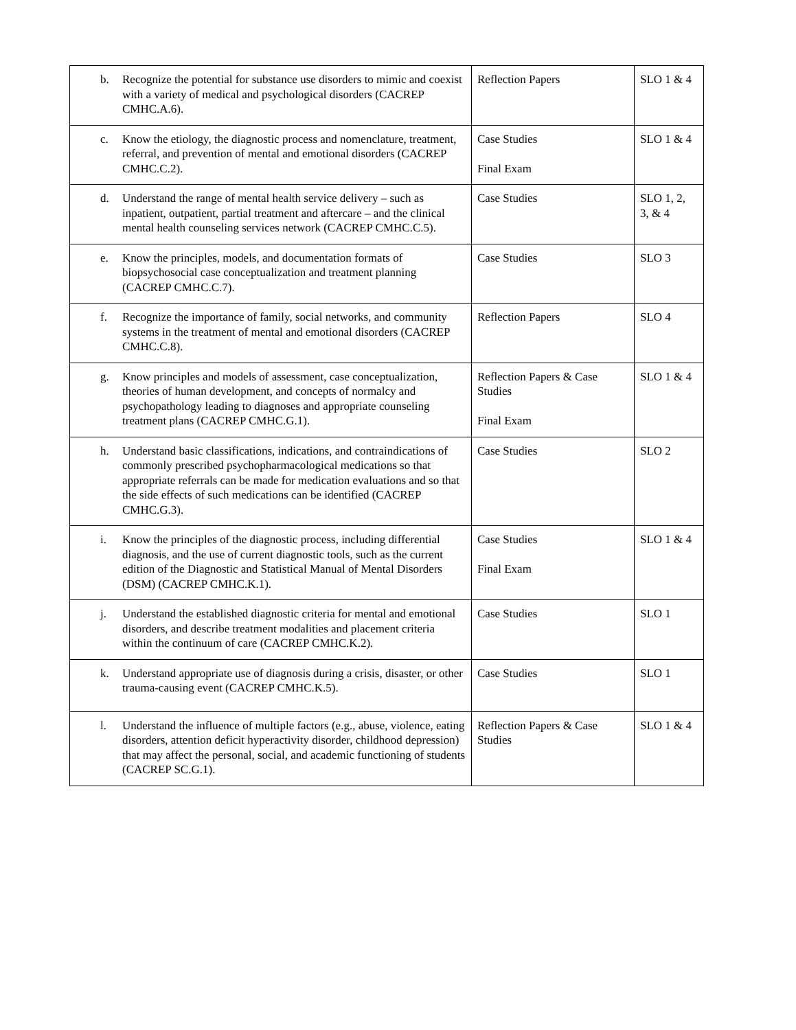| b. Recognize the potential for substance use disorders to mimic and coexist with a variety of medical and psychological disorders (CACREP CMHC.A.6). | Reflection Papers | SLO 1 & 4 |
| c. Know the etiology, the diagnostic process and nomenclature, treatment, referral, and prevention of mental and emotional disorders (CACREP CMHC.C.2). | Case Studies Final Exam | SLO 1 & 4 |
| d. Understand the range of mental health service delivery – such as inpatient, outpatient, partial treatment and aftercare – and the clinical mental health counseling services network (CACREP CMHC.C.5). | Case Studies | SLO 1, 2, 3, & 4 |
| e. Know the principles, models, and documentation formats of biopsychosocial case conceptualization and treatment planning (CACREP CMHC.C.7). | Case Studies | SLO 3 |
| f. Recognize the importance of family, social networks, and community systems in the treatment of mental and emotional disorders (CACREP CMHC.C.8). | Reflection Papers | SLO 4 |
| g. Know principles and models of assessment, case conceptualization, theories of human development, and concepts of normalcy and psychopathology leading to diagnoses and appropriate counseling treatment plans (CACREP CMHC.G.1). | Reflection Papers & Case Studies Final Exam | SLO 1 & 4 |
| h. Understand basic classifications, indications, and contraindications of commonly prescribed psychopharmacological medications so that appropriate referrals can be made for medication evaluations and so that the side effects of such medications can be identified (CACREP CMHC.G.3). | Case Studies | SLO 2 |
| i. Know the principles of the diagnostic process, including differential diagnosis, and the use of current diagnostic tools, such as the current edition of the Diagnostic and Statistical Manual of Mental Disorders (DSM) (CACREP CMHC.K.1). | Case Studies Final Exam | SLO 1 & 4 |
| j. Understand the established diagnostic criteria for mental and emotional disorders, and describe treatment modalities and placement criteria within the continuum of care (CACREP CMHC.K.2). | Case Studies | SLO 1 |
| k. Understand appropriate use of diagnosis during a crisis, disaster, or other trauma-causing event (CACREP CMHC.K.5). | Case Studies | SLO 1 |
| l. Understand the influence of multiple factors (e.g., abuse, violence, eating disorders, attention deficit hyperactivity disorder, childhood depression) that may affect the personal, social, and academic functioning of students (CACREP SC.G.1). | Reflection Papers & Case Studies | SLO 1 & 4 |